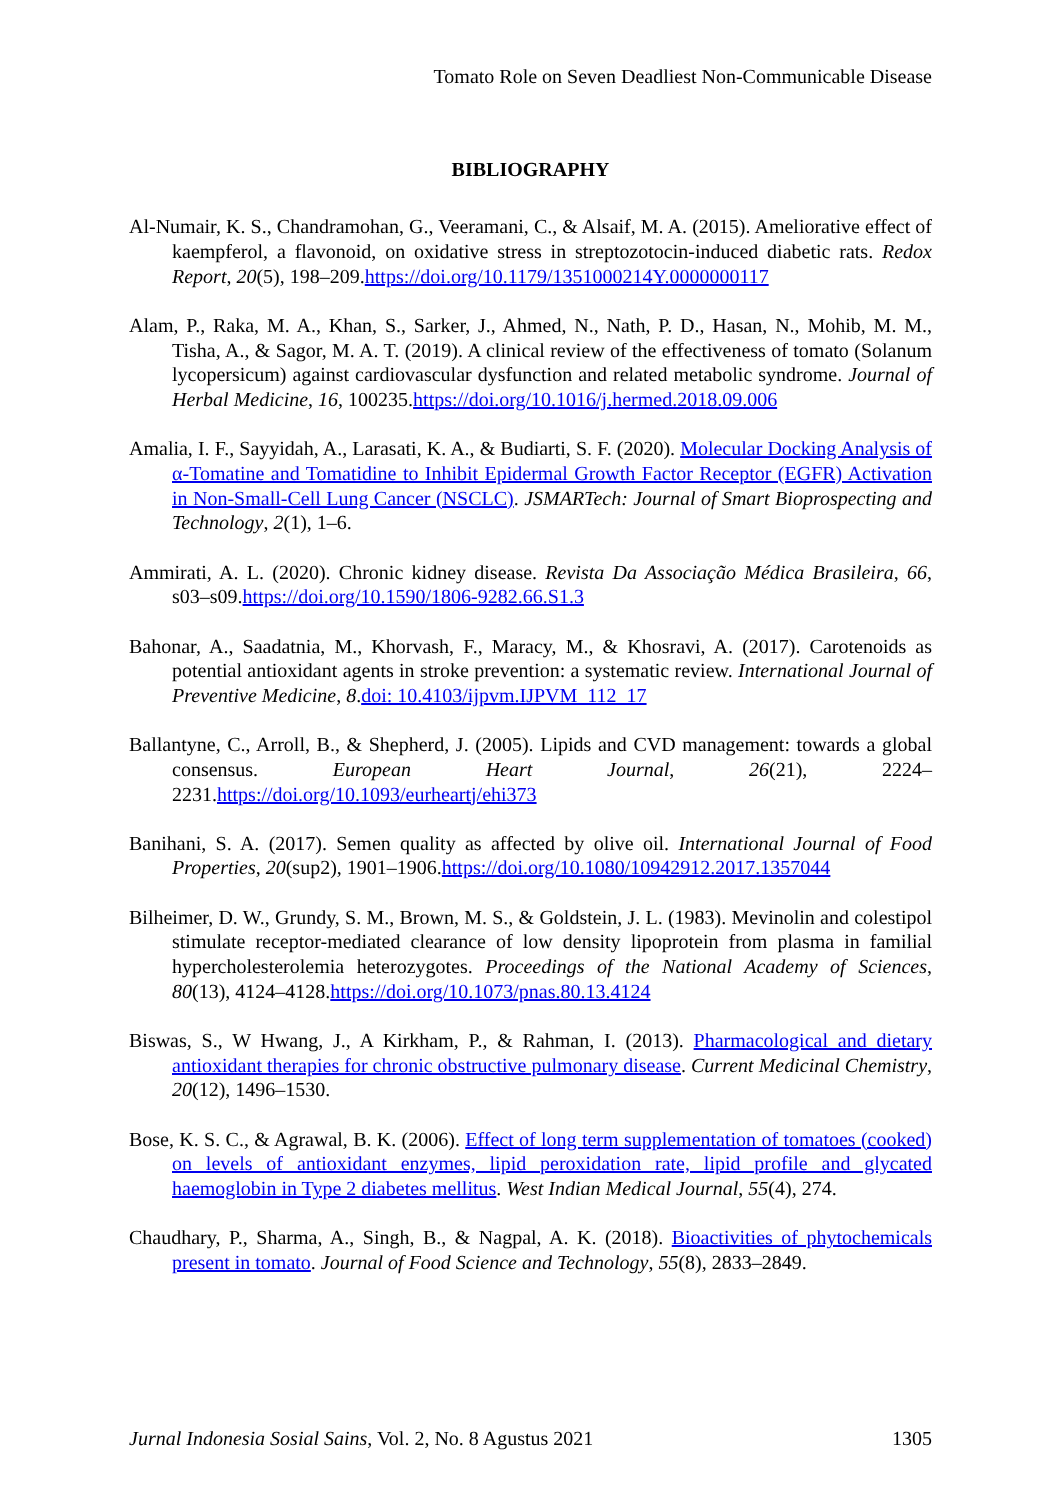Tomato Role on Seven Deadliest Non-Communicable Disease
BIBLIOGRAPHY
Al-Numair, K. S., Chandramohan, G., Veeramani, C., & Alsaif, M. A. (2015). Ameliorative effect of kaempferol, a flavonoid, on oxidative stress in streptozotocin-induced diabetic rats. Redox Report, 20(5), 198–209.https://doi.org/10.1179/1351000214Y.0000000117
Alam, P., Raka, M. A., Khan, S., Sarker, J., Ahmed, N., Nath, P. D., Hasan, N., Mohib, M. M., Tisha, A., & Sagor, M. A. T. (2019). A clinical review of the effectiveness of tomato (Solanum lycopersicum) against cardiovascular dysfunction and related metabolic syndrome. Journal of Herbal Medicine, 16, 100235.https://doi.org/10.1016/j.hermed.2018.09.006
Amalia, I. F., Sayyidah, A., Larasati, K. A., & Budiarti, S. F. (2020). Molecular Docking Analysis of α-Tomatine and Tomatidine to Inhibit Epidermal Growth Factor Receptor (EGFR) Activation in Non-Small-Cell Lung Cancer (NSCLC). JSMARTech: Journal of Smart Bioprospecting and Technology, 2(1), 1–6.
Ammirati, A. L. (2020). Chronic kidney disease. Revista Da Associação Médica Brasileira, 66, s03–s09.https://doi.org/10.1590/1806-9282.66.S1.3
Bahonar, A., Saadatnia, M., Khorvash, F., Maracy, M., & Khosravi, A. (2017). Carotenoids as potential antioxidant agents in stroke prevention: a systematic review. International Journal of Preventive Medicine, 8.doi: 10.4103/ijpvm.IJPVM_112_17
Ballantyne, C., Arroll, B., & Shepherd, J. (2005). Lipids and CVD management: towards a global consensus. European Heart Journal, 26(21), 2224–2231.https://doi.org/10.1093/eurheartj/ehi373
Banihani, S. A. (2017). Semen quality as affected by olive oil. International Journal of Food Properties, 20(sup2), 1901–1906.https://doi.org/10.1080/10942912.2017.1357044
Bilheimer, D. W., Grundy, S. M., Brown, M. S., & Goldstein, J. L. (1983). Mevinolin and colestipol stimulate receptor-mediated clearance of low density lipoprotein from plasma in familial hypercholesterolemia heterozygotes. Proceedings of the National Academy of Sciences, 80(13), 4124–4128.https://doi.org/10.1073/pnas.80.13.4124
Biswas, S., W Hwang, J., A Kirkham, P., & Rahman, I. (2013). Pharmacological and dietary antioxidant therapies for chronic obstructive pulmonary disease. Current Medicinal Chemistry, 20(12), 1496–1530.
Bose, K. S. C., & Agrawal, B. K. (2006). Effect of long term supplementation of tomatoes (cooked) on levels of antioxidant enzymes, lipid peroxidation rate, lipid profile and glycated haemoglobin in Type 2 diabetes mellitus. West Indian Medical Journal, 55(4), 274.
Chaudhary, P., Sharma, A., Singh, B., & Nagpal, A. K. (2018). Bioactivities of phytochemicals present in tomato. Journal of Food Science and Technology, 55(8), 2833–2849.
Jurnal Indonesia Sosial Sains, Vol. 2, No. 8 Agustus 2021 1305